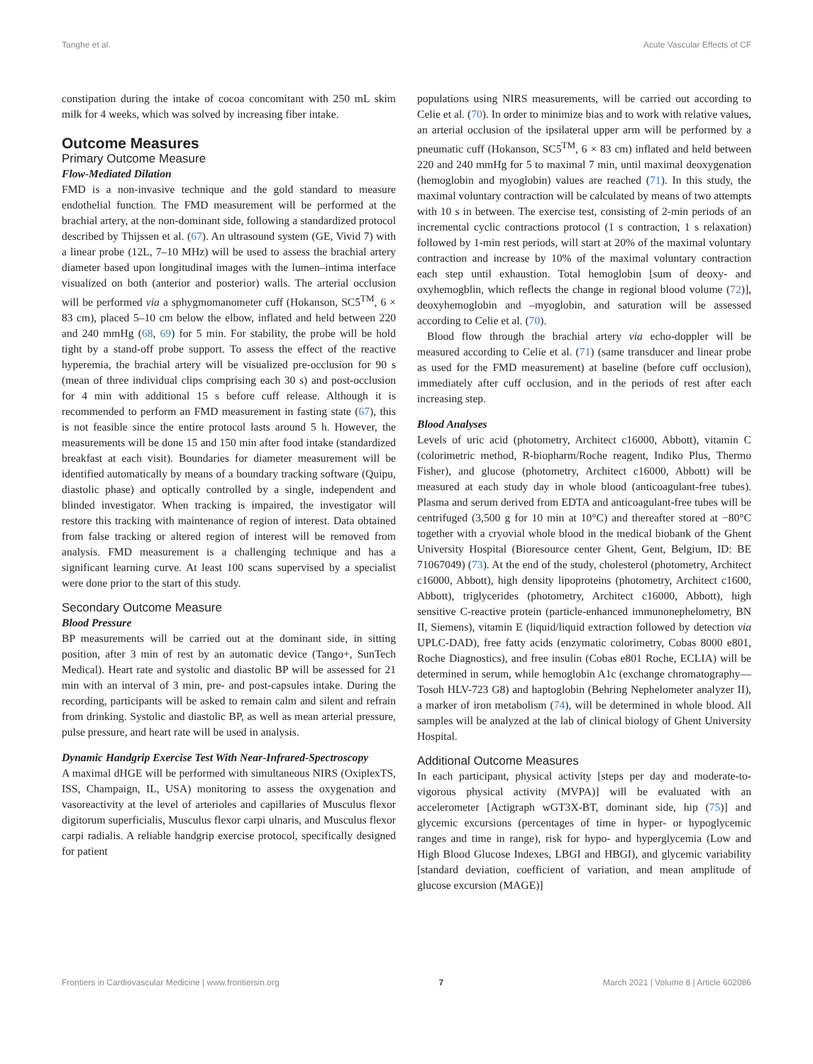Tanghe et al. Acute Vascular Effects of CF
constipation during the intake of cocoa concomitant with 250 mL skim milk for 4 weeks, which was solved by increasing fiber intake.
Outcome Measures
Primary Outcome Measure
Flow-Mediated Dilation
FMD is a non-invasive technique and the gold standard to measure endothelial function. The FMD measurement will be performed at the brachial artery, at the non-dominant side, following a standardized protocol described by Thijssen et al. (67). An ultrasound system (GE, Vivid 7) with a linear probe (12L, 7–10 MHz) will be used to assess the brachial artery diameter based upon longitudinal images with the lumen–intima interface visualized on both (anterior and posterior) walls. The arterial occlusion will be performed via a sphygmomanometer cuff (Hokanson, SC5<sup>TM</sup>, 6 × 83 cm), placed 5–10 cm below the elbow, inflated and held between 220 and 240 mmHg (68, 69) for 5 min. For stability, the probe will be hold tight by a stand-off probe support. To assess the effect of the reactive hyperemia, the brachial artery will be visualized pre-occlusion for 90 s (mean of three individual clips comprising each 30 s) and post-occlusion for 4 min with additional 15 s before cuff release. Although it is recommended to perform an FMD measurement in fasting state (67), this is not feasible since the entire protocol lasts around 5 h. However, the measurements will be done 15 and 150 min after food intake (standardized breakfast at each visit). Boundaries for diameter measurement will be identified automatically by means of a boundary tracking software (Quipu, diastolic phase) and optically controlled by a single, independent and blinded investigator. When tracking is impaired, the investigator will restore this tracking with maintenance of region of interest. Data obtained from false tracking or altered region of interest will be removed from analysis. FMD measurement is a challenging technique and has a significant learning curve. At least 100 scans supervised by a specialist were done prior to the start of this study.
Secondary Outcome Measure
Blood Pressure
BP measurements will be carried out at the dominant side, in sitting position, after 3 min of rest by an automatic device (Tango+, SunTech Medical). Heart rate and systolic and diastolic BP will be assessed for 21 min with an interval of 3 min, pre- and post-capsules intake. During the recording, participants will be asked to remain calm and silent and refrain from drinking. Systolic and diastolic BP, as well as mean arterial pressure, pulse pressure, and heart rate will be used in analysis.
Dynamic Handgrip Exercise Test With Near-Infrared-Spectroscopy
A maximal dHGE will be performed with simultaneous NIRS (OxiplexTS, ISS, Champaign, IL, USA) monitoring to assess the oxygenation and vasoreactivity at the level of arterioles and capillaries of Musculus flexor digitorum superficialis, Musculus flexor carpi ulnaris, and Musculus flexor carpi radialis. A reliable handgrip exercise protocol, specifically designed for patient
populations using NIRS measurements, will be carried out according to Celie et al. (70). In order to minimize bias and to work with relative values, an arterial occlusion of the ipsilateral upper arm will be performed by a pneumatic cuff (Hokanson, SC5<sup>TM</sup>, 6 × 83 cm) inflated and held between 220 and 240 mmHg for 5 to maximal 7 min, until maximal deoxygenation (hemoglobin and myoglobin) values are reached (71). In this study, the maximal voluntary contraction will be calculated by means of two attempts with 10 s in between. The exercise test, consisting of 2-min periods of an incremental cyclic contractions protocol (1 s contraction, 1 s relaxation) followed by 1-min rest periods, will start at 20% of the maximal voluntary contraction and increase by 10% of the maximal voluntary contraction each step until exhaustion. Total hemoglobin [sum of deoxy- and oxyhemogblin, which reflects the change in regional blood volume (72)], deoxyhemoglobin and –myoglobin, and saturation will be assessed according to Celie et al. (70).
Blood flow through the brachial artery via echo-doppler will be measured according to Celie et al. (71) (same transducer and linear probe as used for the FMD measurement) at baseline (before cuff occlusion), immediately after cuff occlusion, and in the periods of rest after each increasing step.
Blood Analyses
Levels of uric acid (photometry, Architect c16000, Abbott), vitamin C (colorimetric method, R-biopharm/Roche reagent, Indiko Plus, Thermo Fisher), and glucose (photometry, Architect c16000, Abbott) will be measured at each study day in whole blood (anticoagulant-free tubes). Plasma and serum derived from EDTA and anticoagulant-free tubes will be centrifuged (3,500 g for 10 min at 10°C) and thereafter stored at −80°C together with a cryovial whole blood in the medical biobank of the Ghent University Hospital (Bioresource center Ghent, Gent, Belgium, ID: BE 71067049) (73). At the end of the study, cholesterol (photometry, Architect c16000, Abbott), high density lipoproteins (photometry, Architect c1600, Abbott), triglycerides (photometry, Architect c16000, Abbott), high sensitive C-reactive protein (particle-enhanced immunonephelometry, BN II, Siemens), vitamin E (liquid/liquid extraction followed by detection via UPLC-DAD), free fatty acids (enzymatic colorimetry, Cobas 8000 e801, Roche Diagnostics), and free insulin (Cobas e801 Roche, ECLIA) will be determined in serum, while hemoglobin A1c (exchange chromatography—Tosoh HLV-723 G8) and haptoglobin (Behring Nephelometer analyzer II), a marker of iron metabolism (74), will be determined in whole blood. All samples will be analyzed at the lab of clinical biology of Ghent University Hospital.
Additional Outcome Measures
In each participant, physical activity [steps per day and moderate-to-vigorous physical activity (MVPA)] will be evaluated with an accelerometer [Actigraph wGT3X-BT, dominant side, hip (75)] and glycemic excursions (percentages of time in hyper- or hypoglycemic ranges and time in range), risk for hypo- and hyperglycemia (Low and High Blood Glucose Indexes, LBGI and HBGI), and glycemic variability [standard deviation, coefficient of variation, and mean amplitude of glucose excursion (MAGE)]
Frontiers in Cardiovascular Medicine | www.frontiersin.org 7 March 2021 | Volume 8 | Article 602086